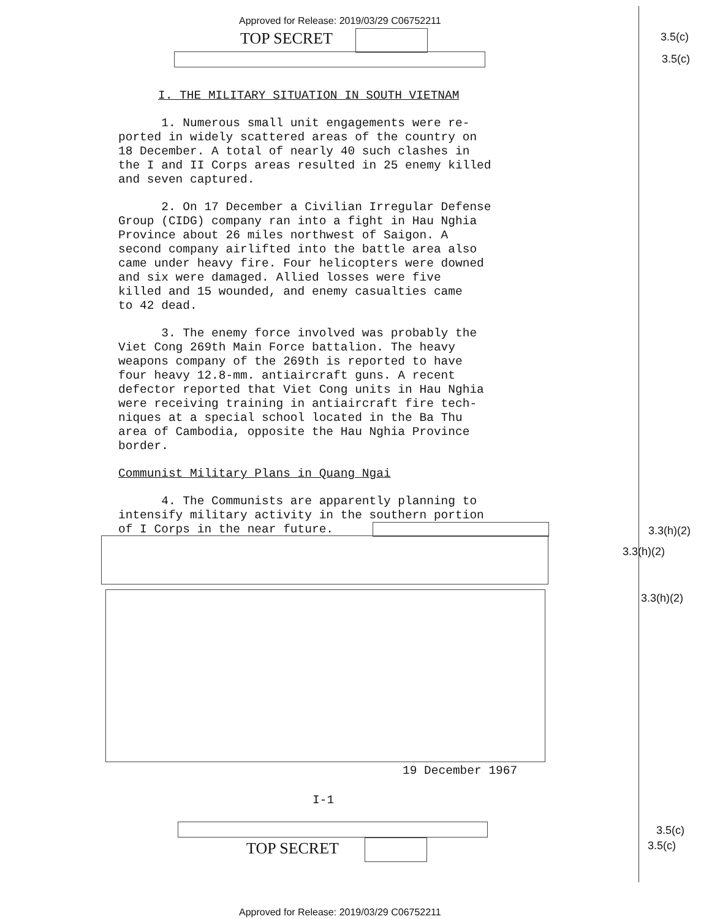Approved for Release: 2019/03/29 C06752211
TOP SECRET 3.5(c)
3.5(c)
I. THE MILITARY SITUATION IN SOUTH VIETNAM
1. Numerous small unit engagements were re-
ported in widely scattered areas of the country on
18 December. A total of nearly 40 such clashes in
the I and II Corps areas resulted in 25 enemy killed
and seven captured.
2. On 17 December a Civilian Irregular Defense
Group (CIDG) company ran into a fight in Hau Nghia
Province about 26 miles northwest of Saigon. A
second company airlifted into the battle area also
came under heavy fire. Four helicopters were downed
and six were damaged. Allied losses were five
killed and 15 wounded, and enemy casualties came
to 42 dead.
3. The enemy force involved was probably the
Viet Cong 269th Main Force battalion. The heavy
weapons company of the 269th is reported to have
four heavy 12.8-mm. antiaircraft guns. A recent
defector reported that Viet Cong units in Hau Nghia
were receiving training in antiaircraft fire tech-
niques at a special school located in the Ba Thu
area of Cambodia, opposite the Hau Nghia Province
border.
Communist Military Plans in Quang Ngai
4. The Communists are apparently planning to
intensify military activity in the southern portion
of I Corps in the near future.
3.3(h)(2)
3.3(h)(2)
3.3(h)(2)
19 December 1967
I-1
TOP SECRET
3.5(c)
3.5(c)
Approved for Release: 2019/03/29 C06752211